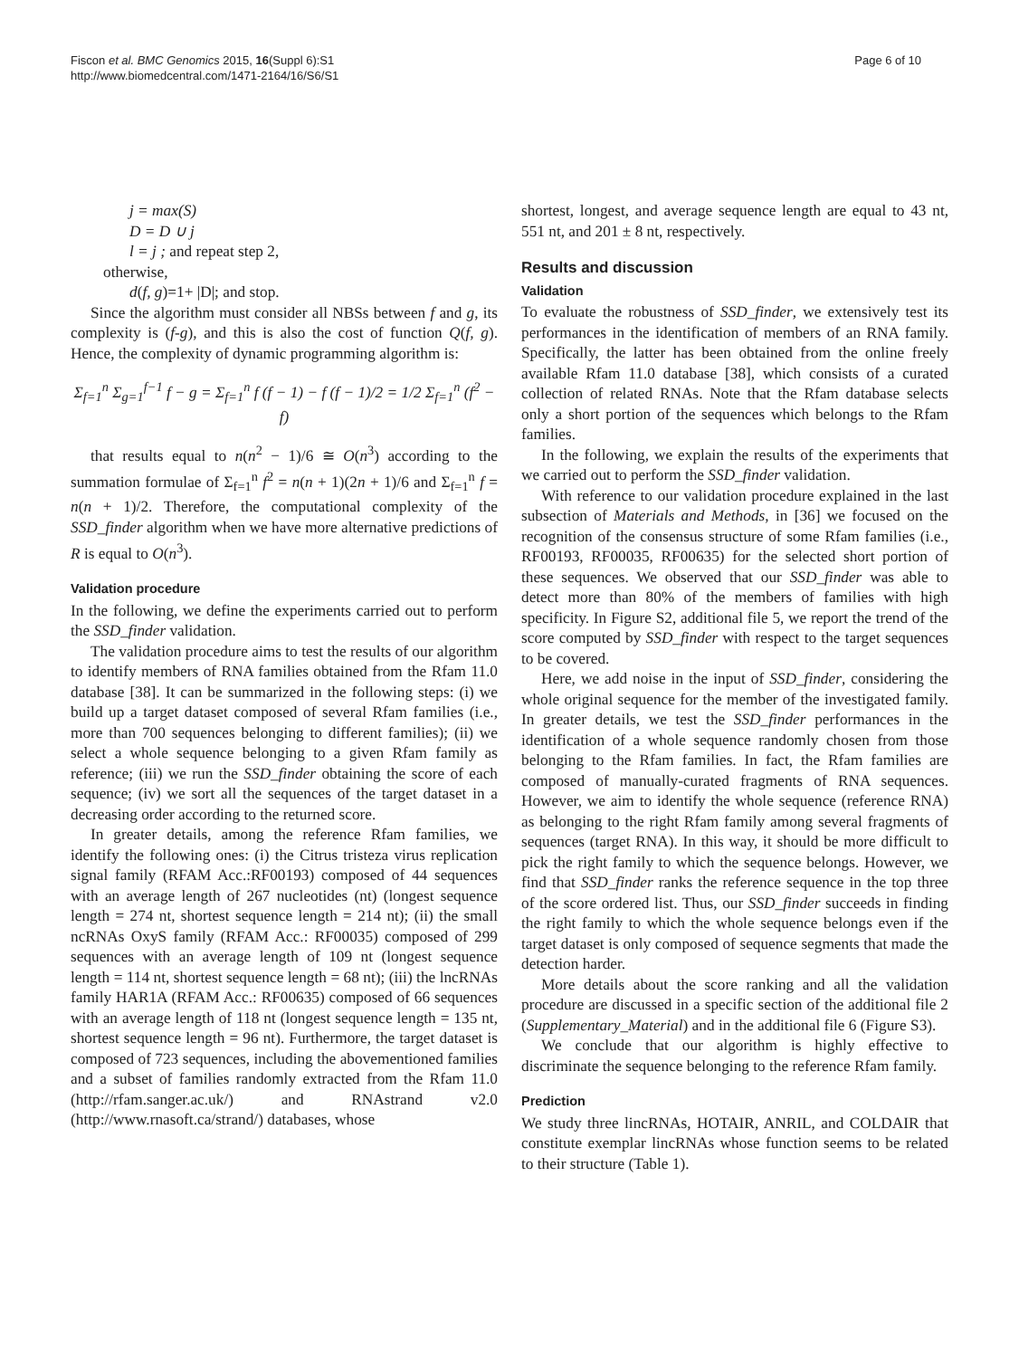Fiscon et al. BMC Genomics 2015, 16(Suppl 6):S1
http://www.biomedcentral.com/1471-2164/16/S6/S1
Page 6 of 10
j = max(S)
D = D ∪ j
l = j ; and repeat step 2,
otherwise,
d(f, g)=1+ |D|; and stop.
Since the algorithm must consider all NBSs between f and g, its complexity is (f-g), and this is also the cost of function Q(f, g). Hence, the complexity of dynamic programming algorithm is:
Σ<sub>f=1</sub><sup>n</sup> Σ<sub>g=1</sub><sup>f−1</sup> f − g = Σ<sub>f=1</sub><sup>n</sup> f (f − 1) − f (f − 1)/2 = 1/2 Σ<sub>f=1</sub><sup>n</sup> (f<sup>2</sup> − f)
that results equal to n(n<sup>2</sup> − 1)/6 ≅ O(n<sup>3</sup>) according to the summation formulae of Σ<sub>f=1</sub><sup>n</sup> f<sup>2</sup> = n(n + 1)(2n + 1)/6 and Σ<sub>f=1</sub><sup>n</sup> f = n(n + 1)/2. Therefore, the computational complexity of the SSD_finder algorithm when we have more alternative predictions of R is equal to O(n<sup>3</sup>).
Validation procedure
In the following, we define the experiments carried out to perform the SSD_finder validation.
The validation procedure aims to test the results of our algorithm to identify members of RNA families obtained from the Rfam 11.0 database [38]. It can be summarized in the following steps: (i) we build up a target dataset composed of several Rfam families (i.e., more than 700 sequences belonging to different families); (ii) we select a whole sequence belonging to a given Rfam family as reference; (iii) we run the SSD_finder obtaining the score of each sequence; (iv) we sort all the sequences of the target dataset in a decreasing order according to the returned score.
In greater details, among the reference Rfam families, we identify the following ones: (i) the Citrus tristeza virus replication signal family (RFAM Acc.:RF00193) composed of 44 sequences with an average length of 267 nucleotides (nt) (longest sequence length = 274 nt, shortest sequence length = 214 nt); (ii) the small ncRNAs OxyS family (RFAM Acc.: RF00035) composed of 299 sequences with an average length of 109 nt (longest sequence length = 114 nt, shortest sequence length = 68 nt); (iii) the lncRNAs family HAR1A (RFAM Acc.: RF00635) composed of 66 sequences with an average length of 118 nt (longest sequence length = 135 nt, shortest sequence length = 96 nt). Furthermore, the target dataset is composed of 723 sequences, including the abovementioned families and a subset of families randomly extracted from the Rfam 11.0 (http://rfam.sanger.ac.uk/) and RNAstrand v2.0 (http://www.rnasoft.ca/strand/) databases, whose
shortest, longest, and average sequence length are equal to 43 nt, 551 nt, and 201 ± 8 nt, respectively.
Results and discussion
Validation
To evaluate the robustness of SSD_finder, we extensively test its performances in the identification of members of an RNA family. Specifically, the latter has been obtained from the online freely available Rfam 11.0 database [38], which consists of a curated collection of related RNAs. Note that the Rfam database selects only a short portion of the sequences which belongs to the Rfam families.
In the following, we explain the results of the experiments that we carried out to perform the SSD_finder validation.
With reference to our validation procedure explained in the last subsection of Materials and Methods, in [36] we focused on the recognition of the consensus structure of some Rfam families (i.e., RF00193, RF00035, RF00635) for the selected short portion of these sequences. We observed that our SSD_finder was able to detect more than 80% of the members of families with high specificity. In Figure S2, additional file 5, we report the trend of the score computed by SSD_finder with respect to the target sequences to be covered.
Here, we add noise in the input of SSD_finder, considering the whole original sequence for the member of the investigated family. In greater details, we test the SSD_finder performances in the identification of a whole sequence randomly chosen from those belonging to the Rfam families. In fact, the Rfam families are composed of manually-curated fragments of RNA sequences. However, we aim to identify the whole sequence (reference RNA) as belonging to the right Rfam family among several fragments of sequences (target RNA). In this way, it should be more difficult to pick the right family to which the sequence belongs. However, we find that SSD_finder ranks the reference sequence in the top three of the score ordered list. Thus, our SSD_finder succeeds in finding the right family to which the whole sequence belongs even if the target dataset is only composed of sequence segments that made the detection harder.
More details about the score ranking and all the validation procedure are discussed in a specific section of the additional file 2 (Supplementary_Material) and in the additional file 6 (Figure S3).
We conclude that our algorithm is highly effective to discriminate the sequence belonging to the reference Rfam family.
Prediction
We study three lincRNAs, HOTAIR, ANRIL, and COLDAIR that constitute exemplar lincRNAs whose function seems to be related to their structure (Table 1).